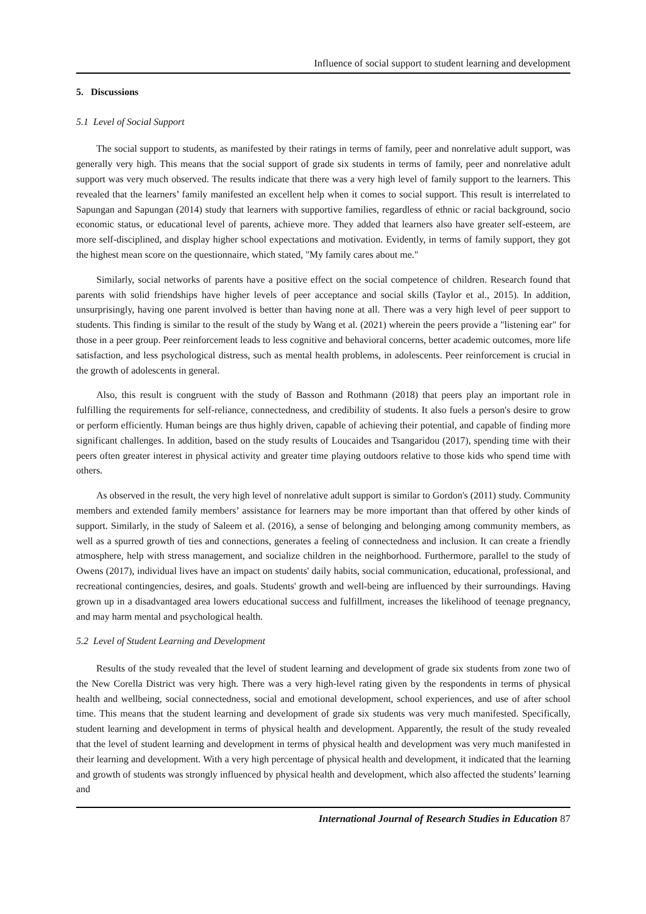Influence of social support to student learning and development
5. Discussions
5.1 Level of Social Support
The social support to students, as manifested by their ratings in terms of family, peer and nonrelative adult support, was generally very high. This means that the social support of grade six students in terms of family, peer and nonrelative adult support was very much observed. The results indicate that there was a very high level of family support to the learners. This revealed that the learners’ family manifested an excellent help when it comes to social support. This result is interrelated to Sapungan and Sapungan (2014) study that learners with supportive families, regardless of ethnic or racial background, socio economic status, or educational level of parents, achieve more. They added that learners also have greater self-esteem, are more self-disciplined, and display higher school expectations and motivation. Evidently, in terms of family support, they got the highest mean score on the questionnaire, which stated, "My family cares about me."
Similarly, social networks of parents have a positive effect on the social competence of children. Research found that parents with solid friendships have higher levels of peer acceptance and social skills (Taylor et al., 2015). In addition, unsurprisingly, having one parent involved is better than having none at all. There was a very high level of peer support to students. This finding is similar to the result of the study by Wang et al. (2021) wherein the peers provide a "listening ear" for those in a peer group. Peer reinforcement leads to less cognitive and behavioral concerns, better academic outcomes, more life satisfaction, and less psychological distress, such as mental health problems, in adolescents. Peer reinforcement is crucial in the growth of adolescents in general.
Also, this result is congruent with the study of Basson and Rothmann (2018) that peers play an important role in fulfilling the requirements for self-reliance, connectedness, and credibility of students. It also fuels a person's desire to grow or perform efficiently. Human beings are thus highly driven, capable of achieving their potential, and capable of finding more significant challenges. In addition, based on the study results of Loucaides and Tsangaridou (2017), spending time with their peers often greater interest in physical activity and greater time playing outdoors relative to those kids who spend time with others.
As observed in the result, the very high level of nonrelative adult support is similar to Gordon's (2011) study. Community members and extended family members’ assistance for learners may be more important than that offered by other kinds of support. Similarly, in the study of Saleem et al. (2016), a sense of belonging and belonging among community members, as well as a spurred growth of ties and connections, generates a feeling of connectedness and inclusion. It can create a friendly atmosphere, help with stress management, and socialize children in the neighborhood. Furthermore, parallel to the study of Owens (2017), individual lives have an impact on students' daily habits, social communication, educational, professional, and recreational contingencies, desires, and goals. Students' growth and well-being are influenced by their surroundings. Having grown up in a disadvantaged area lowers educational success and fulfillment, increases the likelihood of teenage pregnancy, and may harm mental and psychological health.
5.2 Level of Student Learning and Development
Results of the study revealed that the level of student learning and development of grade six students from zone two of the New Corella District was very high. There was a very high-level rating given by the respondents in terms of physical health and wellbeing, social connectedness, social and emotional development, school experiences, and use of after school time. This means that the student learning and development of grade six students was very much manifested. Specifically, student learning and development in terms of physical health and development. Apparently, the result of the study revealed that the level of student learning and development in terms of physical health and development was very much manifested in their learning and development. With a very high percentage of physical health and development, it indicated that the learning and growth of students was strongly influenced by physical health and development, which also affected the students’ learning and
International Journal of Research Studies in Education 87